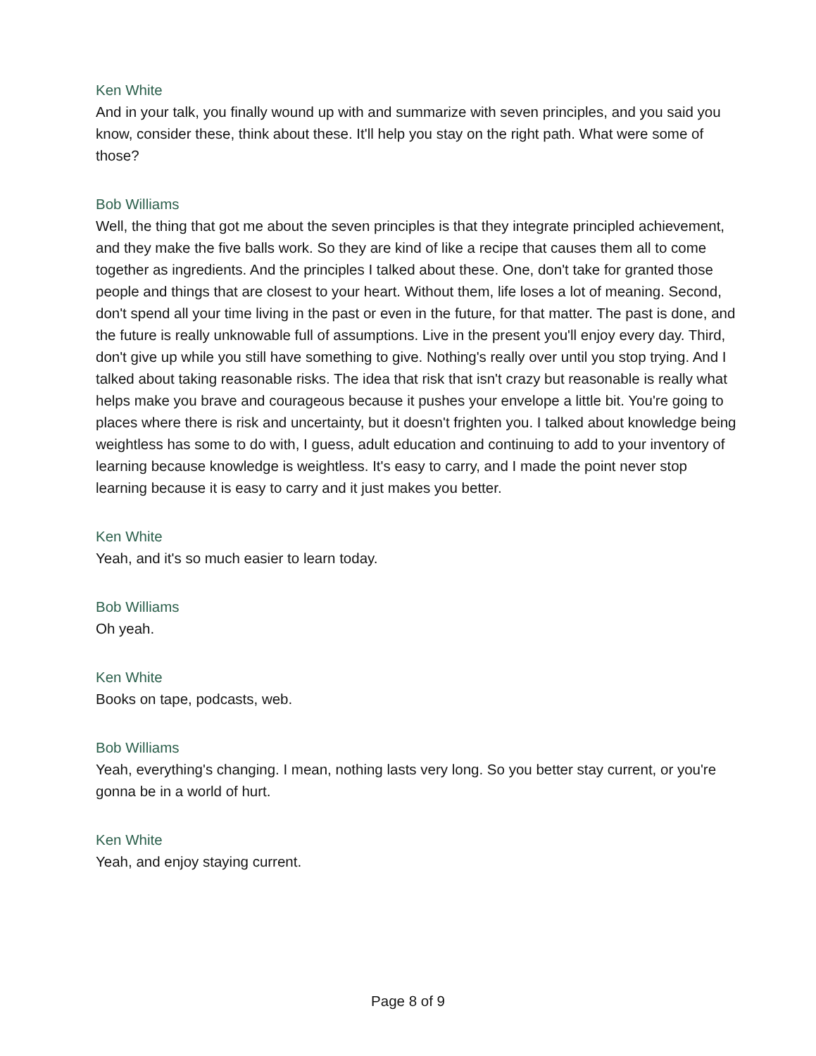Ken White
And in your talk, you finally wound up with and summarize with seven principles, and you said you know, consider these, think about these. It'll help you stay on the right path. What were some of those?
Bob Williams
Well, the thing that got me about the seven principles is that they integrate principled achievement, and they make the five balls work. So they are kind of like a recipe that causes them all to come together as ingredients. And the principles I talked about these. One, don't take for granted those people and things that are closest to your heart. Without them, life loses a lot of meaning. Second, don't spend all your time living in the past or even in the future, for that matter. The past is done, and the future is really unknowable full of assumptions. Live in the present you'll enjoy every day. Third, don't give up while you still have something to give. Nothing's really over until you stop trying. And I talked about taking reasonable risks. The idea that risk that isn't crazy but reasonable is really what helps make you brave and courageous because it pushes your envelope a little bit. You're going to places where there is risk and uncertainty, but it doesn't frighten you. I talked about knowledge being weightless has some to do with, I guess, adult education and continuing to add to your inventory of learning because knowledge is weightless. It's easy to carry, and I made the point never stop learning because it is easy to carry and it just makes you better.
Ken White
Yeah, and it's so much easier to learn today.
Bob Williams
Oh yeah.
Ken White
Books on tape, podcasts, web.
Bob Williams
Yeah, everything's changing. I mean, nothing lasts very long. So you better stay current, or you're gonna be in a world of hurt.
Ken White
Yeah, and enjoy staying current.
Page 8 of 9